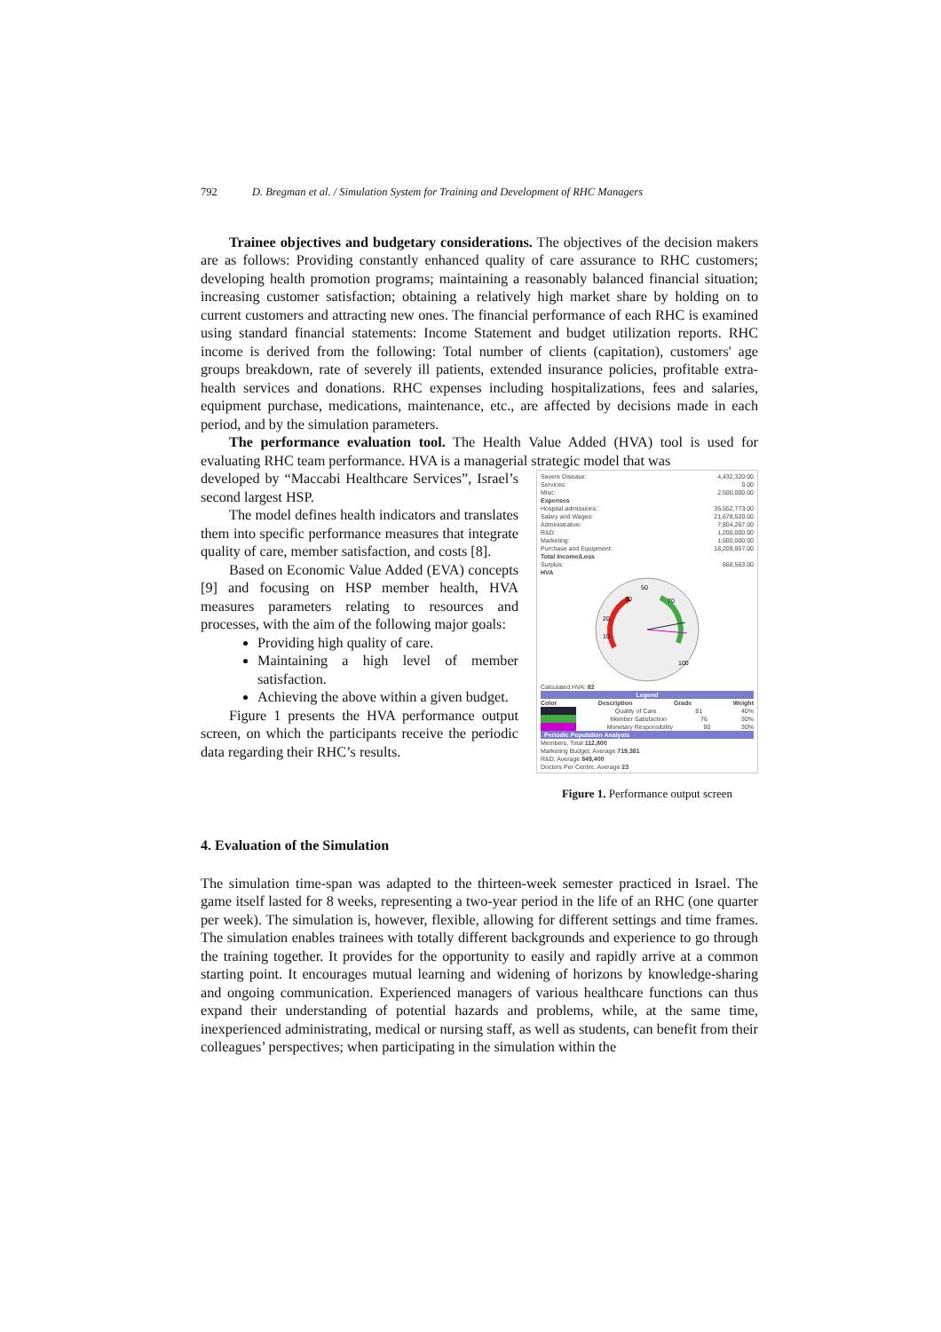792 D. Bregman et al. / Simulation System for Training and Development of RHC Managers
Trainee objectives and budgetary considerations. The objectives of the decision makers are as follows: Providing constantly enhanced quality of care assurance to RHC customers; developing health promotion programs; maintaining a reasonably balanced financial situation; increasing customer satisfaction; obtaining a relatively high market share by holding on to current customers and attracting new ones. The financial performance of each RHC is examined using standard financial statements: Income Statement and budget utilization reports. RHC income is derived from the following: Total number of clients (capitation), customers' age groups breakdown, rate of severely ill patients, extended insurance policies, profitable extra-health services and donations. RHC expenses including hospitalizations, fees and salaries, equipment purchase, medications, maintenance, etc., are affected by decisions made in each period, and by the simulation parameters.
The performance evaluation tool. The Health Value Added (HVA) tool is used for evaluating RHC team performance. HVA is a managerial strategic model that was
developed by “Maccabi Healthcare Services”, Israel’s second largest HSP.
The model defines health indicators and translates them into specific performance measures that integrate quality of care, member satisfaction, and costs [8].
Based on Economic Value Added (EVA) concepts [9] and focusing on HSP member health, HVA measures parameters relating to resources and processes, with the aim of the following major goals:
Providing high quality of care.
Maintaining a high level of member satisfaction.
Achieving the above within a given budget.
Figure 1 presents the HVA performance output screen, on which the participants receive the periodic data regarding their RHC’s results.
Severe Disease: 4,432,320.00
Services: 0.00
Misc: 2,500,000.00
Expenses
Hospital admissions: 35,552,773.00
Salary and Wages: 21,678,520.00
Administrative: 7,804,267.00
R&D: 1,200,000.00
Marketing: 1,600,000.00
Purchase and Equipment: 18,209,957.00
Total Income/Loss
Surplus: 668,563.00
HVA
30
50
70
20
10
100
Calculated HVA: 82
Legend
Color Description Grade Weight
Quality of Care 81 40%
Member Satisfaction 76 30%
Monetary Responsibility 90 30%
Periodic Population Analysis
Members, Total 112,800
Marketing Budget, Average 719,381
R&D, Average 849,400
Doctors Per Centre, Average 23
Figure 1. Performance output screen
4. Evaluation of the Simulation
The simulation time-span was adapted to the thirteen-week semester practiced in Israel. The game itself lasted for 8 weeks, representing a two-year period in the life of an RHC (one quarter per week). The simulation is, however, flexible, allowing for different settings and time frames. The simulation enables trainees with totally different backgrounds and experience to go through the training together. It provides for the opportunity to easily and rapidly arrive at a common starting point. It encourages mutual learning and widening of horizons by knowledge-sharing and ongoing communication. Experienced managers of various healthcare functions can thus expand their understanding of potential hazards and problems, while, at the same time, inexperienced administrating, medical or nursing staff, as well as students, can benefit from their colleagues’ perspectives; when participating in the simulation within the